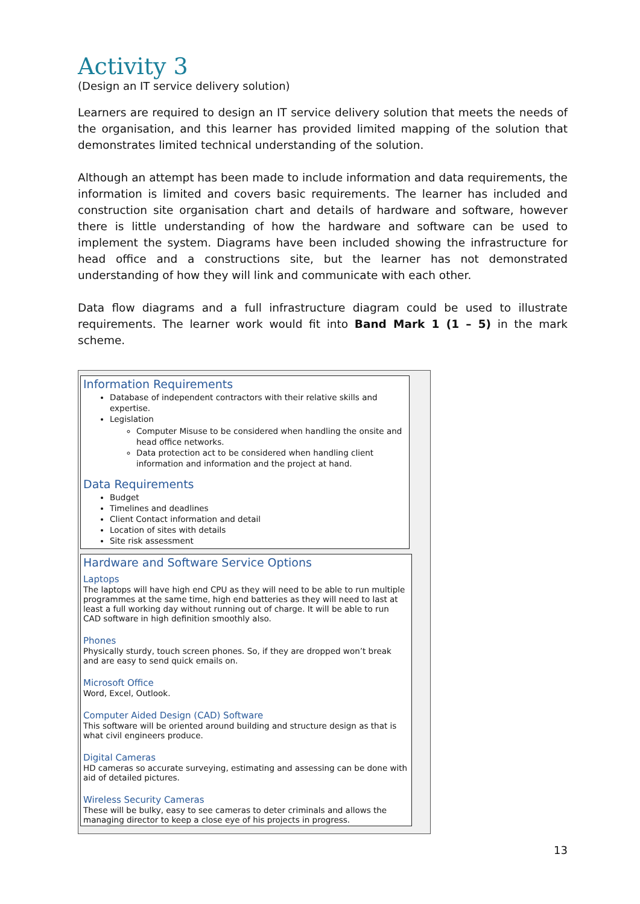Activity 3
(Design an IT service delivery solution)
Learners are required to design an IT service delivery solution that meets the needs of the organisation, and this learner has provided limited mapping of the solution that demonstrates limited technical understanding of the solution.
Although an attempt has been made to include information and data requirements, the information is limited and covers basic requirements. The learner has included and construction site organisation chart and details of hardware and software, however there is little understanding of how the hardware and software can be used to implement the system. Diagrams have been included showing the infrastructure for head office and a constructions site, but the learner has not demonstrated understanding of how they will link and communicate with each other.
Data flow diagrams and a full infrastructure diagram could be used to illustrate requirements. The learner work would fit into Band Mark 1 (1 – 5) in the mark scheme.
Information Requirements
Database of independent contractors with their relative skills and expertise.
Legislation
Computer Misuse to be considered when handling the onsite and head office networks.
Data protection act to be considered when handling client information and information and the project at hand.
Data Requirements
Budget
Timelines and deadlines
Client Contact information and detail
Location of sites with details
Site risk assessment
Hardware and Software Service Options
Laptops
The laptops will have high end CPU as they will need to be able to run multiple programmes at the same time, high end batteries as they will need to last at least a full working day without running out of charge. It will be able to run CAD software in high definition smoothly also.
Phones
Physically sturdy, touch screen phones. So, if they are dropped won’t break and are easy to send quick emails on.
Microsoft Office
Word, Excel, Outlook.
Computer Aided Design (CAD) Software
This software will be oriented around building and structure design as that is what civil engineers produce.
Digital Cameras
HD cameras so accurate surveying, estimating and assessing can be done with aid of detailed pictures.
Wireless Security Cameras
These will be bulky, easy to see cameras to deter criminals and allows the managing director to keep a close eye of his projects in progress.
13